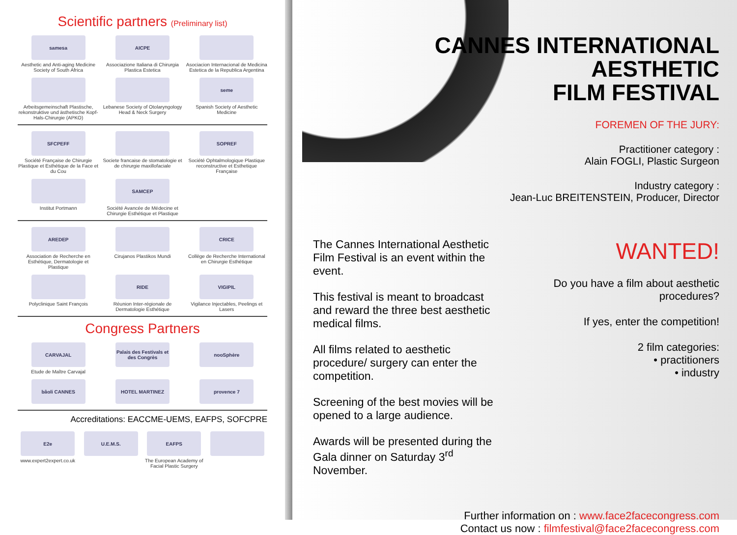Scientific partners (Preliminary list)
samesa
Aesthetic and Anti-aging Medicine Society of South Africa
AICPE
Associazione Italiana di Chirurgia Plastica Estetica
Asociacion Internacional de Medicina Estetica de la Republica Argentina
Arbeitsgemeinschaft Plastische, rekonstruktive und ästhetische Kopf-Hals-Chirurgie (APKO)
Lebanese Society of Otolaryngology Head & Neck Surgery
seme
Spanish Society of Aesthetic Medicine
SFCPEFF
Société Française de Chirurgie Plastique et Esthétique de la Face et du Cou
Societe francaise de stomatologie et de chirurgie maxillofaciale
SOPREF
Société Ophtalmologique Plastique reconstructive et Esthetique Française
Institut Portmann
SAMCEP
Société Avancée de Médecine et Chirurgie Esthétique et Plastique
AREDEP
Association de Recherche en Esthétique, Dermatologie et Plastique
Cirujanos Plastikos Mundi
CRICE
Collège de Recherche International en Chirurgie Esthétique
Polyclinique Saint François
RIDE
Réunion Inter-régionale de Dermatologie Esthétique
VIGIPIL
Vigilance Injectables, Peelings et Lasers
Congress Partners
CARVAJAL
Etude de Maître Carvajal
Palais des Festivals et des Congrès
nooSphère
bâoli CANNES
HOTEL MARTINEZ
provence 7
Accreditations: EACCME-UEMS, EAFPS, SOFCPRE
E2e
www.expert2expert.co.uk
U.E.M.S.
EAFPS
The European Academy of Facial Plastic Surgery
CANNES INTERNATIONAL AESTHETIC
FILM FESTIVAL
FOREMEN OF THE JURY:
Practitioner category :
Alain FOGLI, Plastic Surgeon
Industry category :
Jean-Luc BREITENSTEIN, Producer, Director
The Cannes International Aesthetic Film Festival is an event within the event.
This festival is meant to broadcast and reward the three best aesthetic medical films.
All films related to aesthetic procedure/ surgery can enter the competition.
Screening of the best movies will be opened to a large audience.
Awards will be presented during the Gala dinner on Saturday 3<sup>rd</sup> November.
WANTED!
Do you have a film about aesthetic procedures?
If yes, enter the competition!
2 film categories:
• practitioners
• industry
Further information on : www.face2facecongress.com
Contact us now : filmfestival@face2facecongress.com